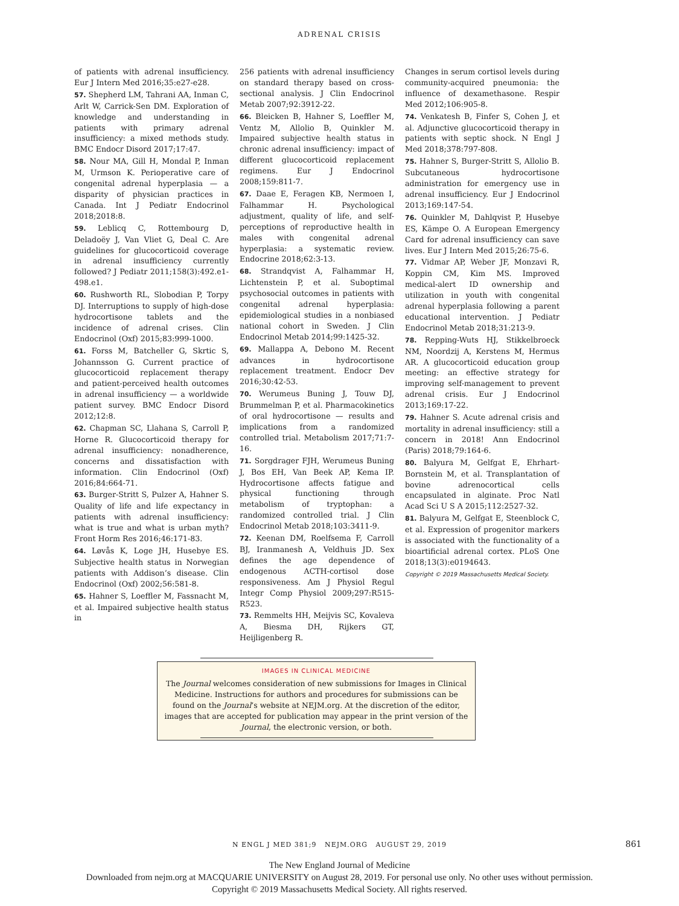ADRENAL CRISIS
of patients with adrenal insufficiency. Eur J Intern Med 2016;35:e27-e28.
57. Shepherd LM, Tahrani AA, Inman C, Arlt W, Carrick-Sen DM. Exploration of knowledge and understanding in patients with primary adrenal insufficiency: a mixed methods study. BMC Endocr Disord 2017;17:47.
58. Nour MA, Gill H, Mondal P, Inman M, Urmson K. Perioperative care of congenital adrenal hyperplasia — a disparity of physician practices in Canada. Int J Pediatr Endocrinol 2018;2018:8.
59. Leblicq C, Rottembourg D, Deladoëy J, Van Vliet G, Deal C. Are guidelines for glucocorticoid coverage in adrenal insufficiency currently followed? J Pediatr 2011;158(3):492.e1-498.e1.
60. Rushworth RL, Slobodian P, Torpy DJ. Interruptions to supply of high-dose hydrocortisone tablets and the incidence of adrenal crises. Clin Endocrinol (Oxf) 2015;83:999-1000.
61. Forss M, Batcheller G, Skrtic S, Johannsson G. Current practice of glucocorticoid replacement therapy and patient-perceived health outcomes in adrenal insufficiency — a worldwide patient survey. BMC Endocr Disord 2012;12:8.
62. Chapman SC, Llahana S, Carroll P, Horne R. Glucocorticoid therapy for adrenal insufficiency: nonadherence, concerns and dissatisfaction with information. Clin Endocrinol (Oxf) 2016;84:664-71.
63. Burger-Stritt S, Pulzer A, Hahner S. Quality of life and life expectancy in patients with adrenal insufficiency: what is true and what is urban myth? Front Horm Res 2016;46:171-83.
64. Løvås K, Loge JH, Husebye ES. Subjective health status in Norwegian patients with Addison’s disease. Clin Endocrinol (Oxf) 2002;56:581-8.
65. Hahner S, Loeffler M, Fassnacht M, et al. Impaired subjective health status in
256 patients with adrenal insufficiency on standard therapy based on cross-sectional analysis. J Clin Endocrinol Metab 2007;92:3912-22.
66. Bleicken B, Hahner S, Loeffler M, Ventz M, Allolio B, Quinkler M. Impaired subjective health status in chronic adrenal insufficiency: impact of different glucocorticoid replacement regimens. Eur J Endocrinol 2008;159:811-7.
67. Daae E, Feragen KB, Nermoen I, Falhammar H. Psychological adjustment, quality of life, and self-perceptions of reproductive health in males with congenital adrenal hyperplasia: a systematic review. Endocrine 2018;62:3-13.
68. Strandqvist A, Falhammar H, Lichtenstein P, et al. Suboptimal psychosocial outcomes in patients with congenital adrenal hyperplasia: epidemiological studies in a nonbiased national cohort in Sweden. J Clin Endocrinol Metab 2014;99:1425-32.
69. Mallappa A, Debono M. Recent advances in hydrocortisone replacement treatment. Endocr Dev 2016;30:42-53.
70. Werumeus Buning J, Touw DJ, Brummelman P, et al. Pharmacokinetics of oral hydrocortisone — results and implications from a randomized controlled trial. Metabolism 2017;71:7-16.
71. Sorgdrager FJH, Werumeus Buning J, Bos EH, Van Beek AP, Kema IP. Hydrocortisone affects fatigue and physical functioning through metabolism of tryptophan: a randomized controlled trial. J Clin Endocrinol Metab 2018;103:3411-9.
72. Keenan DM, Roelfsema F, Carroll BJ, Iranmanesh A, Veldhuis JD. Sex defines the age dependence of endogenous ACTH-cortisol dose responsiveness. Am J Physiol Regul Integr Comp Physiol 2009;297:R515-R523.
73. Remmelts HH, Meijvis SC, Kovaleva A, Biesma DH, Rijkers GT, Heijligenberg R.
Changes in serum cortisol levels during community-acquired pneumonia: the influence of dexamethasone. Respir Med 2012;106:905-8.
74. Venkatesh B, Finfer S, Cohen J, et al. Adjunctive glucocorticoid therapy in patients with septic shock. N Engl J Med 2018;378:797-808.
75. Hahner S, Burger-Stritt S, Allolio B. Subcutaneous hydrocortisone administration for emergency use in adrenal insufficiency. Eur J Endocrinol 2013;169:147-54.
76. Quinkler M, Dahlqvist P, Husebye ES, Kämpe O. A European Emergency Card for adrenal insufficiency can save lives. Eur J Intern Med 2015;26:75-6.
77. Vidmar AP, Weber JF, Monzavi R, Koppin CM, Kim MS. Improved medical-alert ID ownership and utilization in youth with congenital adrenal hyperplasia following a parent educational intervention. J Pediatr Endocrinol Metab 2018;31:213-9.
78. Repping-Wuts HJ, Stikkelbroeck NM, Noordzij A, Kerstens M, Hermus AR. A glucocorticoid education group meeting: an effective strategy for improving self-management to prevent adrenal crisis. Eur J Endocrinol 2013;169:17-22.
79. Hahner S. Acute adrenal crisis and mortality in adrenal insufficiency: still a concern in 2018! Ann Endocrinol (Paris) 2018;79:164-6.
80. Balyura M, Gelfgat E, Ehrhart-Bornstein M, et al. Transplantation of bovine adrenocortical cells encapsulated in alginate. Proc Natl Acad Sci U S A 2015;112:2527-32.
81. Balyura M, Gelfgat E, Steenblock C, et al. Expression of progenitor markers is associated with the functionality of a bioartificial adrenal cortex. PLoS One 2018;13(3):e0194643.
Copyright © 2019 Massachusetts Medical Society.
IMAGES IN CLINICAL MEDICINE
The Journal welcomes consideration of new submissions for Images in Clinical Medicine. Instructions for authors and procedures for submissions can be found on the Journal’s website at NEJM.org. At the discretion of the editor, images that are accepted for publication may appear in the print version of the Journal, the electronic version, or both.
N ENGL J MED 381;9 NEJM.ORG AUGUST 29, 2019 861
The New England Journal of Medicine
Downloaded from nejm.org at MACQUARIE UNIVERSITY on August 28, 2019. For personal use only. No other uses without permission.
Copyright © 2019 Massachusetts Medical Society. All rights reserved.